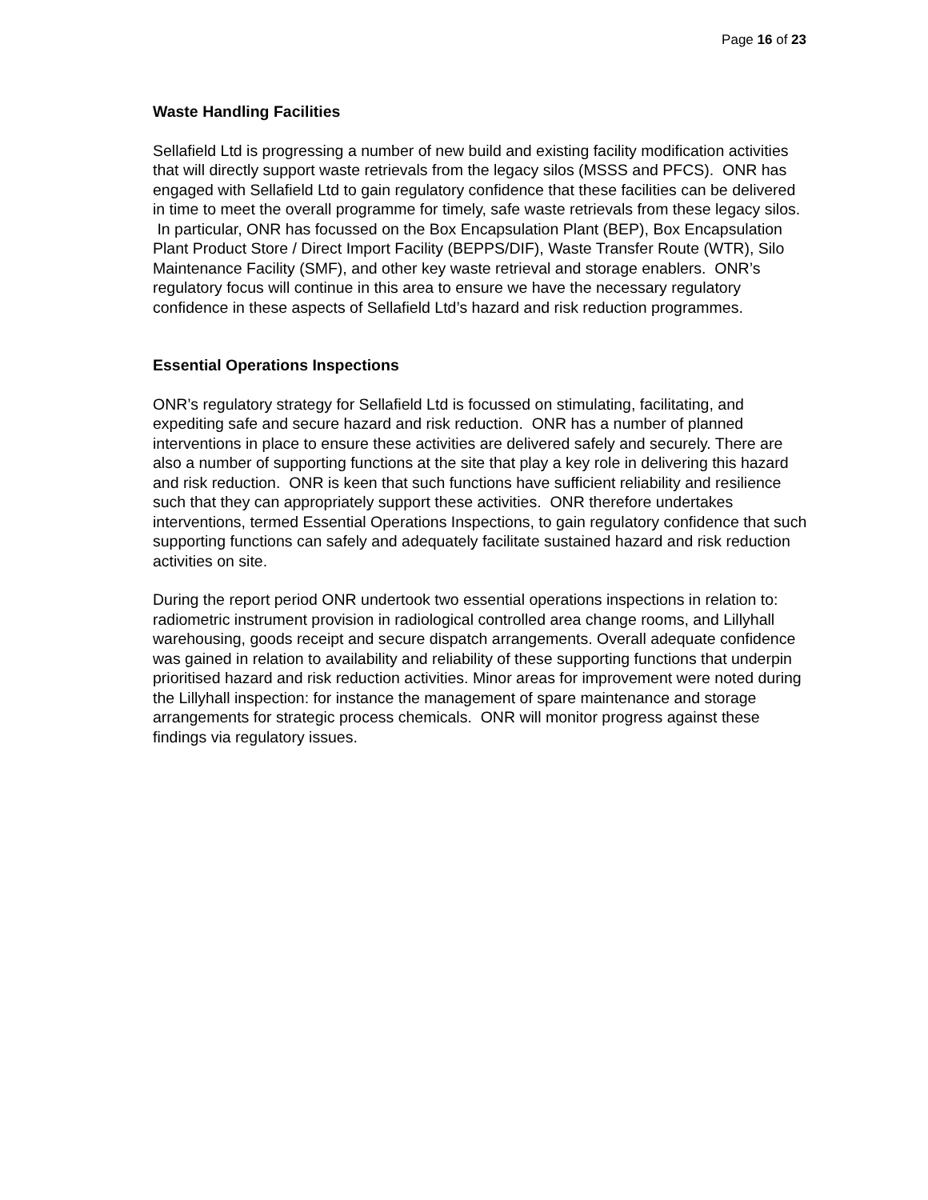Page 16 of 23
Waste Handling Facilities
Sellafield Ltd is progressing a number of new build and existing facility modification activities that will directly support waste retrievals from the legacy silos (MSSS and PFCS). ONR has engaged with Sellafield Ltd to gain regulatory confidence that these facilities can be delivered in time to meet the overall programme for timely, safe waste retrievals from these legacy silos. In particular, ONR has focussed on the Box Encapsulation Plant (BEP), Box Encapsulation Plant Product Store / Direct Import Facility (BEPPS/DIF), Waste Transfer Route (WTR), Silo Maintenance Facility (SMF), and other key waste retrieval and storage enablers. ONR’s regulatory focus will continue in this area to ensure we have the necessary regulatory confidence in these aspects of Sellafield Ltd’s hazard and risk reduction programmes.
Essential Operations Inspections
ONR’s regulatory strategy for Sellafield Ltd is focussed on stimulating, facilitating, and expediting safe and secure hazard and risk reduction. ONR has a number of planned interventions in place to ensure these activities are delivered safely and securely. There are also a number of supporting functions at the site that play a key role in delivering this hazard and risk reduction. ONR is keen that such functions have sufficient reliability and resilience such that they can appropriately support these activities. ONR therefore undertakes interventions, termed Essential Operations Inspections, to gain regulatory confidence that such supporting functions can safely and adequately facilitate sustained hazard and risk reduction activities on site.
During the report period ONR undertook two essential operations inspections in relation to: radiometric instrument provision in radiological controlled area change rooms, and Lillyhall warehousing, goods receipt and secure dispatch arrangements. Overall adequate confidence was gained in relation to availability and reliability of these supporting functions that underpin prioritised hazard and risk reduction activities. Minor areas for improvement were noted during the Lillyhall inspection: for instance the management of spare maintenance and storage arrangements for strategic process chemicals. ONR will monitor progress against these findings via regulatory issues.